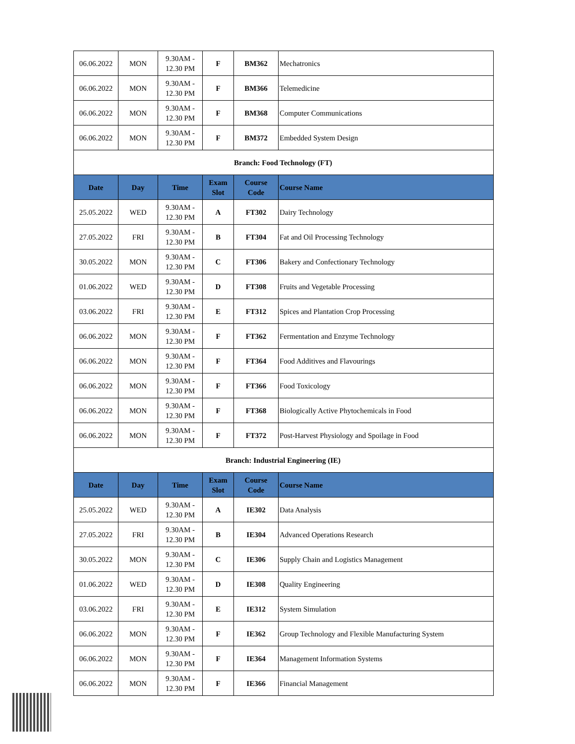| 06.06.2022 | MON | 9.30AM - 12.30 PM | F | BM362 | Mechatronics |
| 06.06.2022 | MON | 9.30AM - 12.30 PM | F | BM366 | Telemedicine |
| 06.06.2022 | MON | 9.30AM - 12.30 PM | F | BM368 | Computer Communications |
| 06.06.2022 | MON | 9.30AM - 12.30 PM | F | BM372 | Embedded System Design |
| Branch: Food Technology (FT) | | | | | |
| Date | Day | Time | Exam Slot | Course Code | Course Name |
| 25.05.2022 | WED | 9.30AM - 12.30 PM | A | FT302 | Dairy Technology |
| 27.05.2022 | FRI | 9.30AM - 12.30 PM | B | FT304 | Fat and Oil Processing Technology |
| 30.05.2022 | MON | 9.30AM - 12.30 PM | C | FT306 | Bakery and Confectionary Technology |
| 01.06.2022 | WED | 9.30AM - 12.30 PM | D | FT308 | Fruits and Vegetable Processing |
| 03.06.2022 | FRI | 9.30AM - 12.30 PM | E | FT312 | Spices and Plantation Crop Processing |
| 06.06.2022 | MON | 9.30AM - 12.30 PM | F | FT362 | Fermentation and Enzyme Technology |
| 06.06.2022 | MON | 9.30AM - 12.30 PM | F | FT364 | Food Additives and Flavourings |
| 06.06.2022 | MON | 9.30AM - 12.30 PM | F | FT366 | Food Toxicology |
| 06.06.2022 | MON | 9.30AM - 12.30 PM | F | FT368 | Biologically Active Phytochemicals in Food |
| 06.06.2022 | MON | 9.30AM - 12.30 PM | F | FT372 | Post-Harvest Physiology and Spoilage in Food |
| Branch: Industrial Engineering (IE) | | | | | |
| Date | Day | Time | Exam Slot | Course Code | Course Name |
| 25.05.2022 | WED | 9.30AM - 12.30 PM | A | IE302 | Data Analysis |
| 27.05.2022 | FRI | 9.30AM - 12.30 PM | B | IE304 | Advanced Operations Research |
| 30.05.2022 | MON | 9.30AM - 12.30 PM | C | IE306 | Supply Chain and Logistics Management |
| 01.06.2022 | WED | 9.30AM - 12.30 PM | D | IE308 | Quality Engineering |
| 03.06.2022 | FRI | 9.30AM - 12.30 PM | E | IE312 | System Simulation |
| 06.06.2022 | MON | 9.30AM - 12.30 PM | F | IE362 | Group Technology and Flexible Manufacturing System |
| 06.06.2022 | MON | 9.30AM - 12.30 PM | F | IE364 | Management Information Systems |
| 06.06.2022 | MON | 9.30AM - 12.30 PM | F | IE366 | Financial Management |